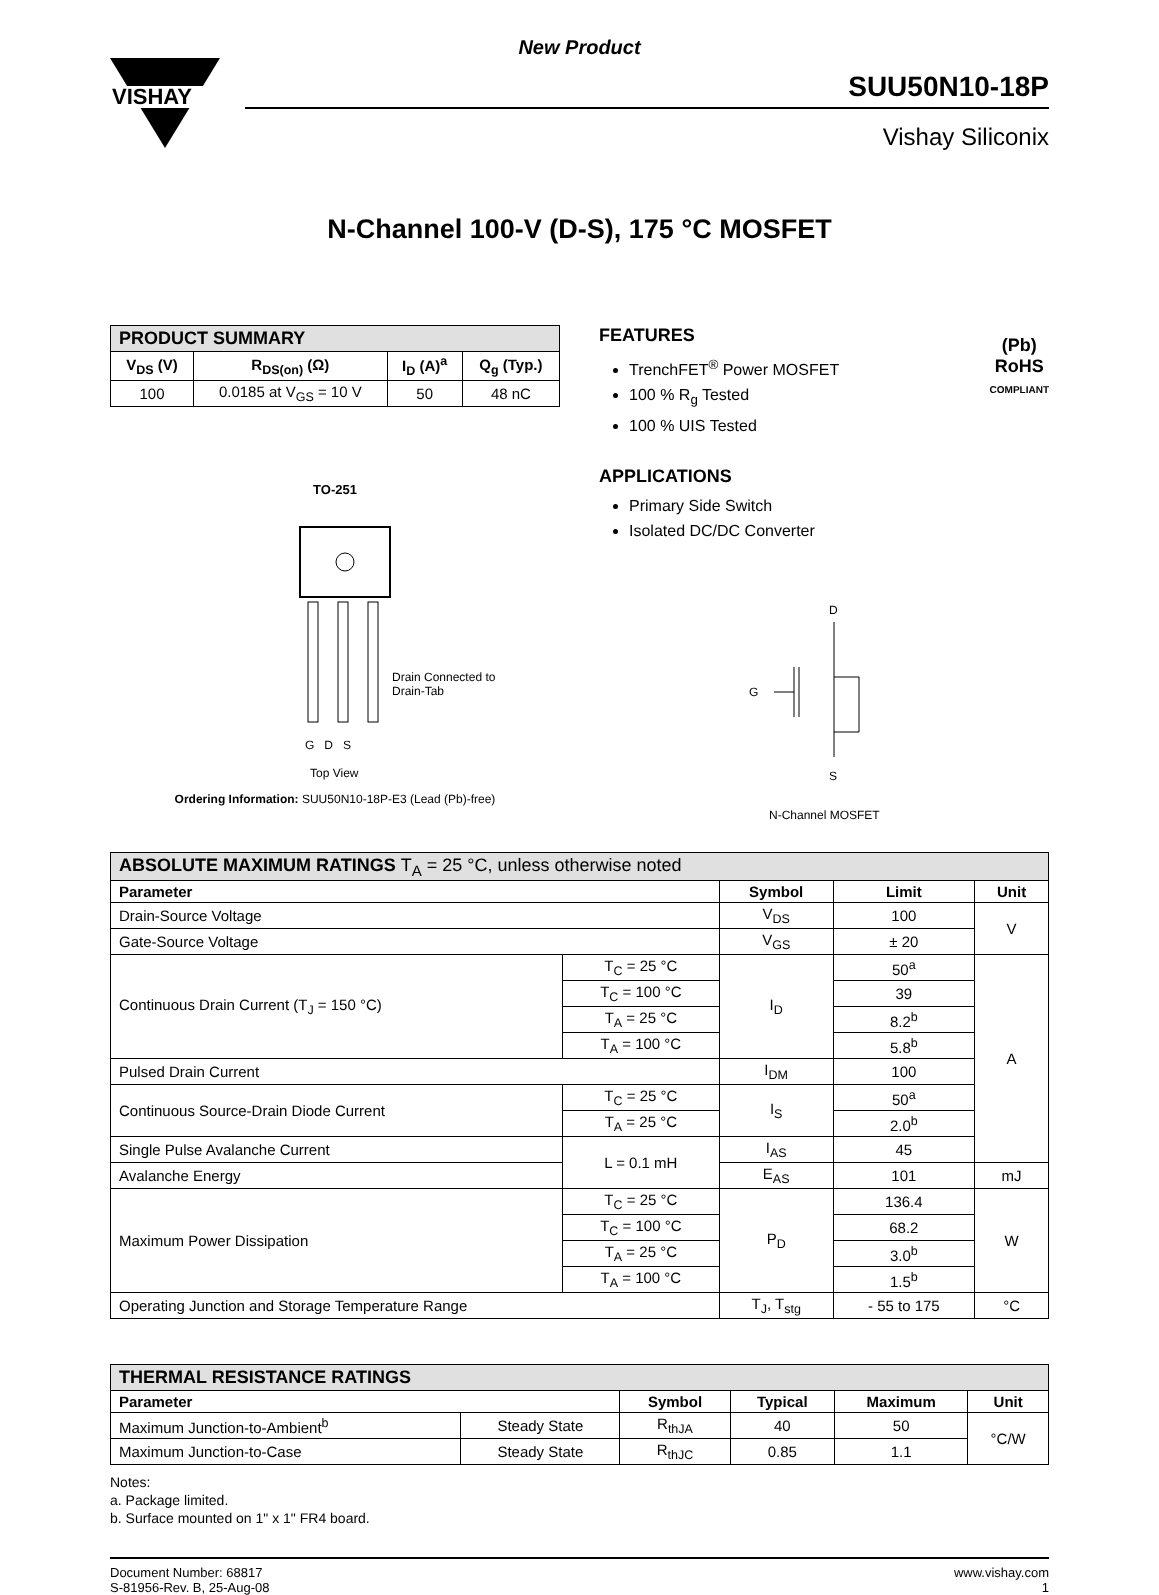VISHAY
New Product
SUU50N10-18P
Vishay Siliconix
N-Channel 100-V (D-S), 175 °C MOSFET
| PRODUCT SUMMARY | | | |
| V<sub>DS</sub> (V) | R<sub>DS(on)</sub> (Ω) | I<sub>D</sub> (A)<sup>a</sup> | Q<sub>g</sub> (Typ.) |
| 100 | 0.0185 at V<sub>GS</sub> = 10 V | 50 | 48 nC |
TO-251
Drain Connected to
Drain-Tab
G D S
Top View
Ordering Information: SUU50N10-18P-E3 (Lead (Pb)-free)
FEATURES
TrenchFET<sup>®</sup> Power MOSFET
100 % R<sub>g</sub> Tested
100 % UIS Tested
(Pb)
RoHS
COMPLIANT
APPLICATIONS
Primary Side Switch
Isolated DC/DC Converter
D
G
S
N-Channel MOSFET
| ABSOLUTE MAXIMUM RATINGS T<sub>A</sub> = 25 °C, unless otherwise noted | | | | |
| Parameter | | Symbol | Limit | Unit |
| Drain-Source Voltage | | V<sub>DS</sub> | 100 | V |
| Gate-Source Voltage | | V<sub>GS</sub> | ± 20 | |
| Continuous Drain Current (T<sub>J</sub> = 150 °C) | T<sub>C</sub> = 25 °C | I<sub>D</sub> | 50<sup>a</sup> | A |
| | T<sub>C</sub> = 100 °C | | 39 | |
| | T<sub>A</sub> = 25 °C | | 8.2<sup>b</sup> | |
| | T<sub>A</sub> = 100 °C | | 5.8<sup>b</sup> | |
| Pulsed Drain Current | | I<sub>DM</sub> | 100 | |
| Continuous Source-Drain Diode Current | T<sub>C</sub> = 25 °C | I<sub>S</sub> | 50<sup>a</sup> | |
| | T<sub>A</sub> = 25 °C | | 2.0<sup>b</sup> | |
| Single Pulse Avalanche Current | L = 0.1 mH | I<sub>AS</sub> | 45 | |
| Avalanche Energy | | E<sub>AS</sub> | 101 | mJ |
| Maximum Power Dissipation | T<sub>C</sub> = 25 °C | P<sub>D</sub> | 136.4 | W |
| | T<sub>C</sub> = 100 °C | | 68.2 | |
| | T<sub>A</sub> = 25 °C | | 3.0<sup>b</sup> | |
| | T<sub>A</sub> = 100 °C | | 1.5<sup>b</sup> | |
| Operating Junction and Storage Temperature Range | | T<sub>J</sub>, T<sub>stg</sub> | - 55 to 175 | °C |
| THERMAL RESISTANCE RATINGS | | | | | |
| Parameter | | Symbol | Typical | Maximum | Unit |
| Maximum Junction-to-Ambient<sup>b</sup> | Steady State | R<sub>thJA</sub> | 40 | 50 | °C/W |
| Maximum Junction-to-Case | Steady State | R<sub>thJC</sub> | 0.85 | 1.1 | |
Notes:
a. Package limited.
b. Surface mounted on 1" x 1" FR4 board.
Document Number: 68817
S-81956-Rev. B, 25-Aug-08
www.vishay.com
1